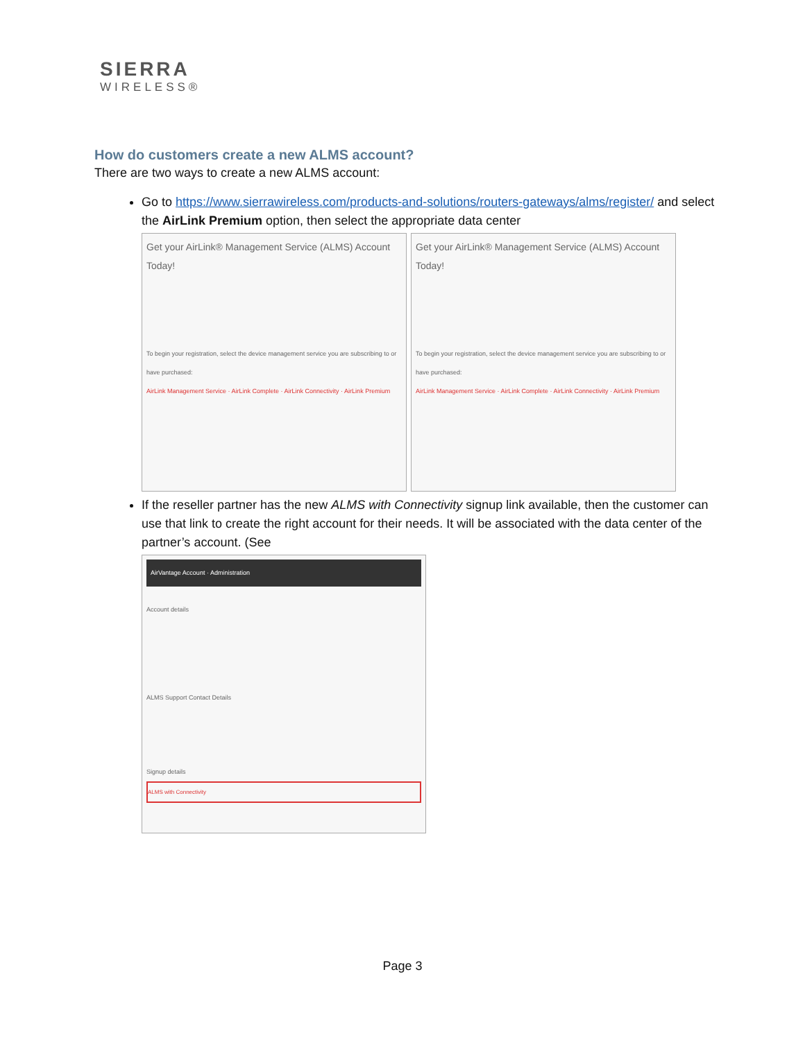SIERRA
WIRELESS®
How do customers create a new ALMS account?
There are two ways to create a new ALMS account:
Go to https://www.sierrawireless.com/products-and-solutions/routers-gateways/alms/register/ and select the AirLink Premium option, then select the appropriate data center
Get your AirLink® Management Service (ALMS) Account Today!
To begin your registration, select the device management service you are subscribing to or have purchased:
AirLink Management Service · AirLink Complete · AirLink Connectivity · AirLink Premium
Get your AirLink® Management Service (ALMS) Account Today!
To begin your registration, select the device management service you are subscribing to or have purchased:
AirLink Management Service · AirLink Complete · AirLink Connectivity · AirLink Premium
If the reseller partner has the new ALMS with Connectivity signup link available, then the customer can use that link to create the right account for their needs. It will be associated with the data center of the partner’s account. (See
AirVantage Account · Administration
Account details
ALMS Support Contact Details
Signup details
ALMS with Connectivity
Page 3